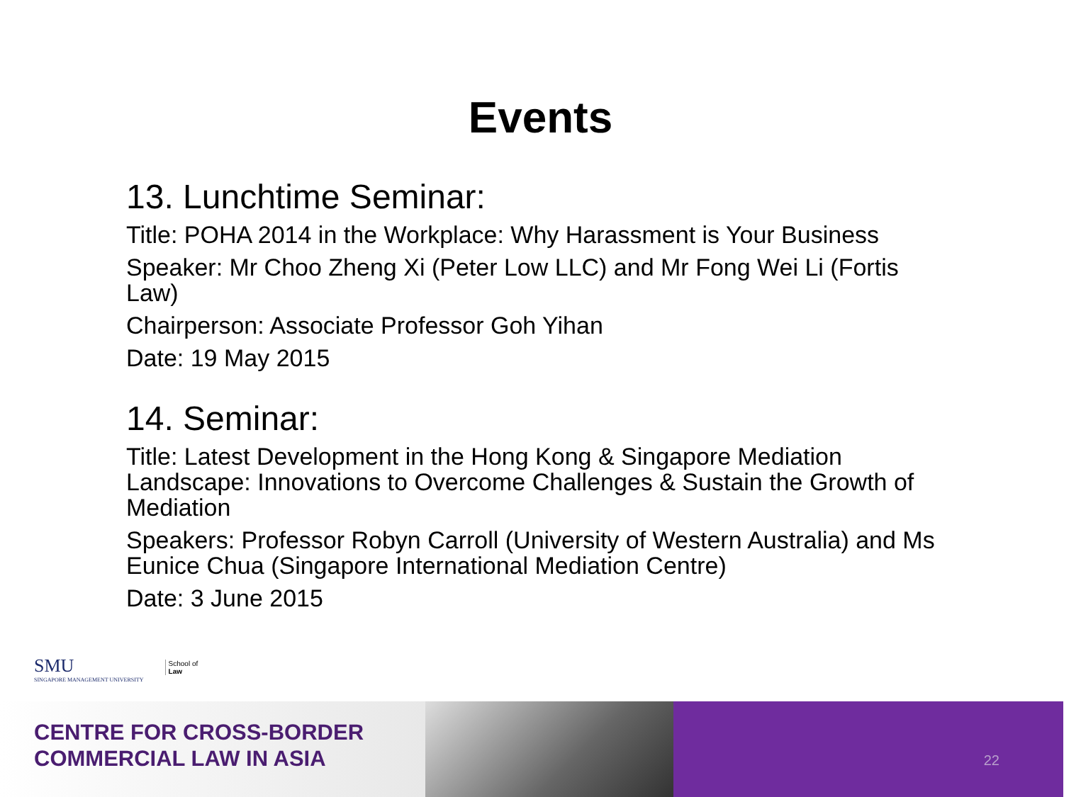Events
13. Lunchtime Seminar:
Title: POHA 2014 in the Workplace: Why Harassment is Your Business
Speaker: Mr Choo Zheng Xi (Peter Low LLC) and Mr Fong Wei Li (Fortis Law)
Chairperson: Associate Professor Goh Yihan
Date: 19 May 2015
14. Seminar:
Title: Latest Development in the Hong Kong & Singapore Mediation Landscape: Innovations to Overcome Challenges & Sustain the Growth of Mediation
Speakers: Professor Robyn Carroll (University of Western Australia) and Ms Eunice Chua (Singapore International Mediation Centre)
Date: 3 June 2015
SMU
SINGAPORE MANAGEMENT UNIVERSITY
School of
Law
CENTRE FOR CROSS-BORDER
COMMERCIAL LAW IN ASIA
22